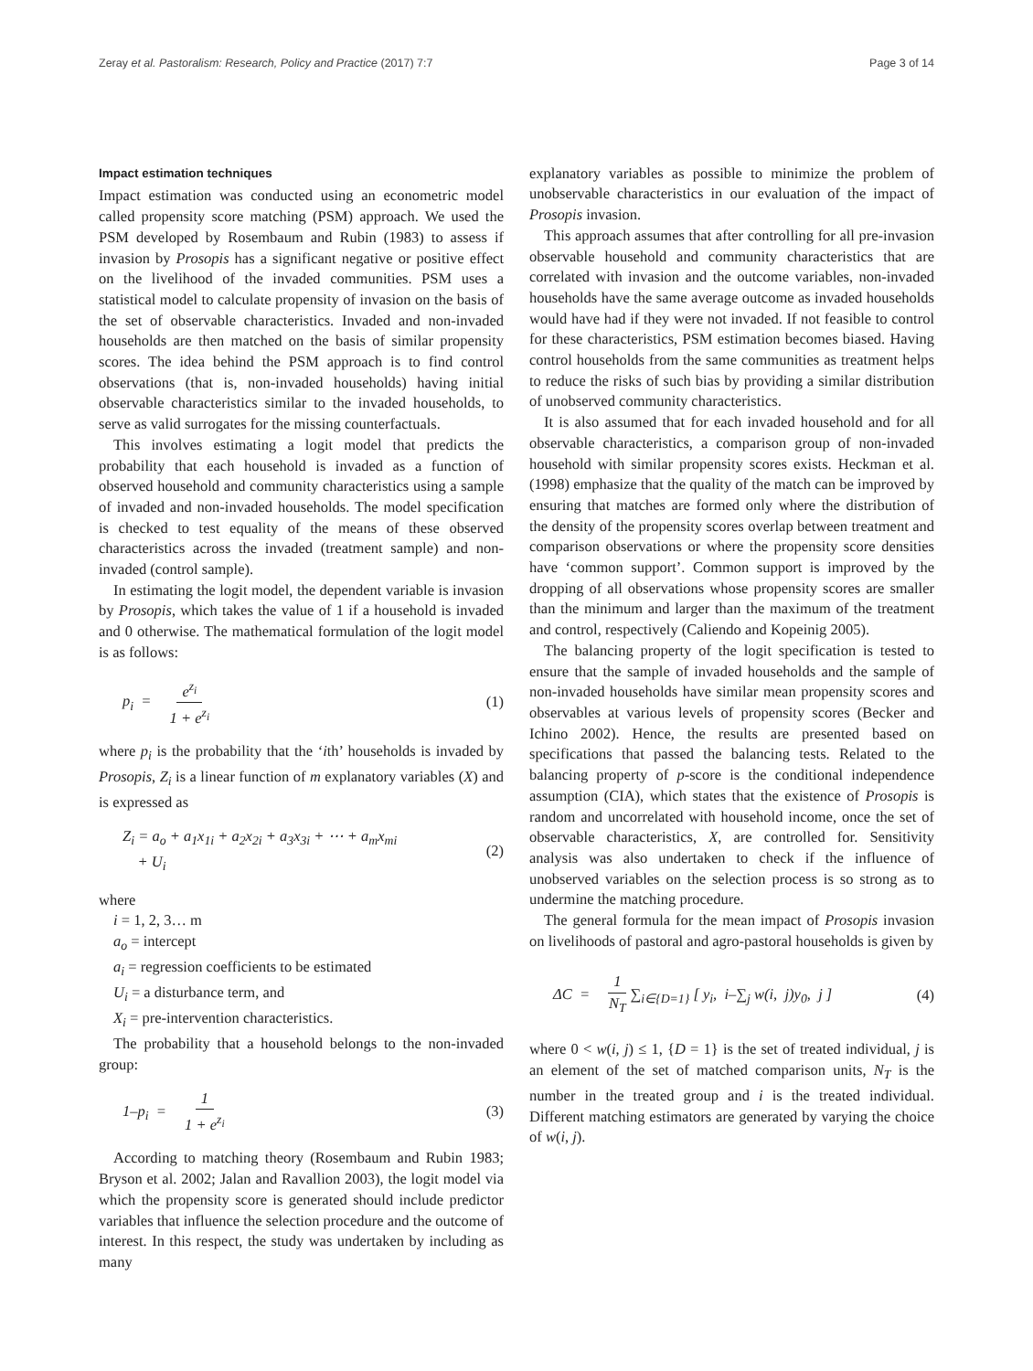Zeray et al. Pastoralism: Research, Policy and Practice (2017) 7:7 Page 3 of 14
Impact estimation techniques
Impact estimation was conducted using an econometric model called propensity score matching (PSM) approach. We used the PSM developed by Rosembaum and Rubin (1983) to assess if invasion by Prosopis has a significant negative or positive effect on the livelihood of the invaded communities. PSM uses a statistical model to calculate propensity of invasion on the basis of the set of observable characteristics. Invaded and non-invaded households are then matched on the basis of similar propensity scores. The idea behind the PSM approach is to find control observations (that is, non-invaded households) having initial observable characteristics similar to the invaded households, to serve as valid surrogates for the missing counterfactuals.
This involves estimating a logit model that predicts the probability that each household is invaded as a function of observed household and community characteristics using a sample of invaded and non-invaded households. The model specification is checked to test equality of the means of these observed characteristics across the invaded (treatment sample) and non-invaded (control sample).
In estimating the logit model, the dependent variable is invasion by Prosopis, which takes the value of 1 if a household is invaded and 0 otherwise. The mathematical formulation of the logit model is as follows:
p<sub>i</sub> = e<sup>z<sub>i</sub></sup> 1 + e<sup>z<sub>i</sub></sup> (1)
where p<sub>i</sub> is the probability that the ‘ith’ households is invaded by Prosopis, Z<sub>i</sub> is a linear function of m explanatory variables (X) and is expressed as
Z<sub>i</sub> = a<sub>o</sub> + a<sub>1</sub>x<sub>1i</sub> + a<sub>2</sub>x<sub>2i</sub> + a<sub>3</sub>x<sub>3i</sub> + ⋯ + a<sub>m</sub>x<sub>mi</sub>
+ U<sub>i</sub> (2)
where
i = 1, 2, 3… m
a<sub>o</sub> = intercept
a<sub>i</sub> = regression coefficients to be estimated
U<sub>i</sub> = a disturbance term, and
X<sub>i</sub> = pre-intervention characteristics.
The probability that a household belongs to the non-invaded group:
1–p<sub>i</sub> = 1 1 + e<sup>z<sub>i</sub></sup> (3)
According to matching theory (Rosembaum and Rubin 1983; Bryson et al. 2002; Jalan and Ravallion 2003), the logit model via which the propensity score is generated should include predictor variables that influence the selection procedure and the outcome of interest. In this respect, the study was undertaken by including as many
explanatory variables as possible to minimize the problem of unobservable characteristics in our evaluation of the impact of Prosopis invasion.
This approach assumes that after controlling for all pre-invasion observable household and community characteristics that are correlated with invasion and the outcome variables, non-invaded households have the same average outcome as invaded households would have had if they were not invaded. If not feasible to control for these characteristics, PSM estimation becomes biased. Having control households from the same communities as treatment helps to reduce the risks of such bias by providing a similar distribution of unobserved community characteristics.
It is also assumed that for each invaded household and for all observable characteristics, a comparison group of non-invaded household with similar propensity scores exists. Heckman et al. (1998) emphasize that the quality of the match can be improved by ensuring that matches are formed only where the distribution of the density of the propensity scores overlap between treatment and comparison observations or where the propensity score densities have ‘common support’. Common support is improved by the dropping of all observations whose propensity scores are smaller than the minimum and larger than the maximum of the treatment and control, respectively (Caliendo and Kopeinig 2005).
The balancing property of the logit specification is tested to ensure that the sample of invaded households and the sample of non-invaded households have similar mean propensity scores and observables at various levels of propensity scores (Becker and Ichino 2002). Hence, the results are presented based on specifications that passed the balancing tests. Related to the balancing property of p-score is the conditional independence assumption (CIA), which states that the existence of Prosopis is random and uncorrelated with household income, once the set of observable characteristics, X, are controlled for. Sensitivity analysis was also undertaken to check if the influence of unobserved variables on the selection process is so strong as to undermine the matching procedure.
The general formula for the mean impact of Prosopis invasion on livelihoods of pastoral and agro-pastoral households is given by
ΔC = 1 N<sub>T</sub> ∑<sub>i∈{D=1}</sub> [ y<sub>i</sub>, i–∑<sub>j</sub> w(i, j)y<sub>0</sub>, j ] (4)
where 0 < w(i, j) ≤ 1, {D = 1} is the set of treated individual, j is an element of the set of matched comparison units, N<sub>T</sub> is the number in the treated group and i is the treated individual. Different matching estimators are generated by varying the choice of w(i, j).